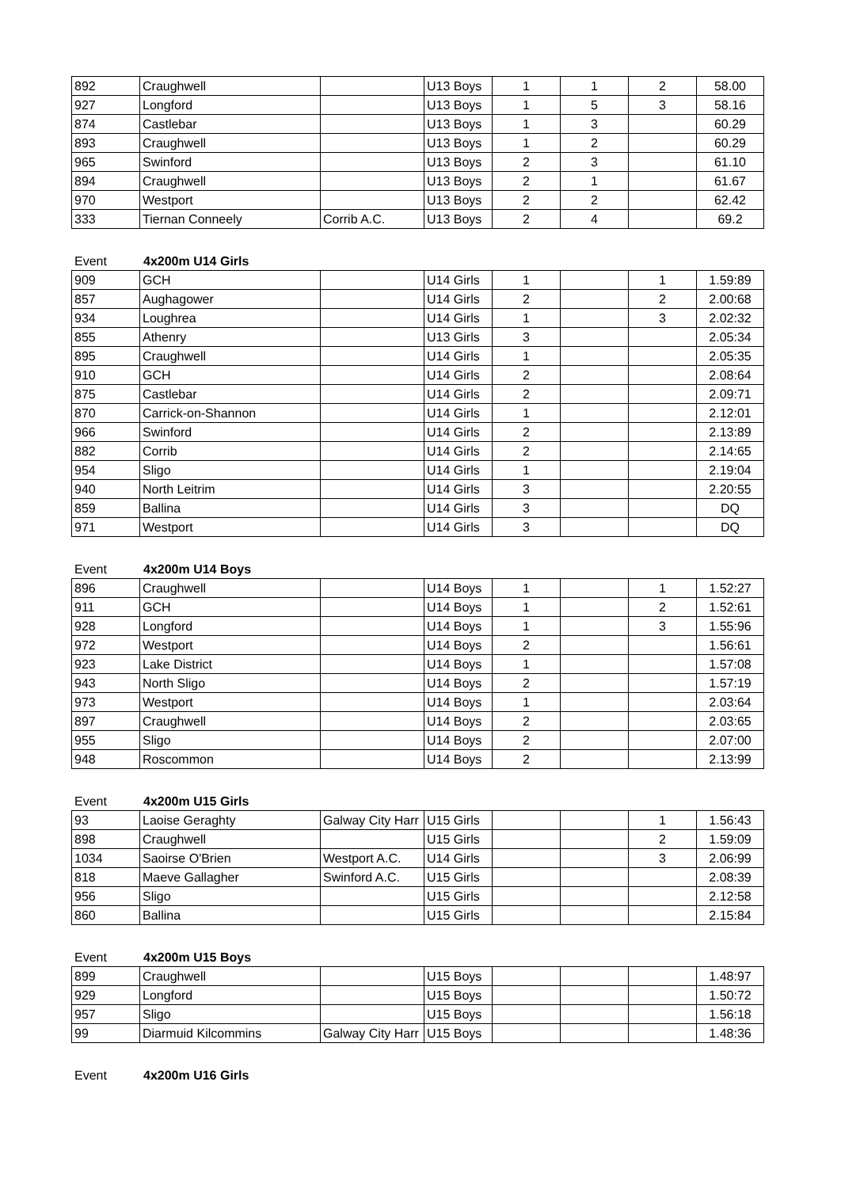| 892 | Craughwell | | U13 Boys | 1 | 1 | 2 | 58.00 |
| 927 | Longford | | U13 Boys | 1 | 5 | 3 | 58.16 |
| 874 | Castlebar | | U13 Boys | 1 | 3 | | 60.29 |
| 893 | Craughwell | | U13 Boys | 1 | 2 | | 60.29 |
| 965 | Swinford | | U13 Boys | 2 | 3 | | 61.10 |
| 894 | Craughwell | | U13 Boys | 2 | 1 | | 61.67 |
| 970 | Westport | | U13 Boys | 2 | 2 | | 62.42 |
| 333 | Tiernan Conneely | Corrib A.C. | U13 Boys | 2 | 4 | | 69.2 |
Event 4x200m U14 Girls
| 909 | GCH | | U14 Girls | 1 | | 1 | 1.59:89 |
| 857 | Aughagower | | U14 Girls | 2 | | 2 | 2.00:68 |
| 934 | Loughrea | | U14 Girls | 1 | | 3 | 2.02:32 |
| 855 | Athenry | | U13 Girls | 3 | | | 2.05:34 |
| 895 | Craughwell | | U14 Girls | 1 | | | 2.05:35 |
| 910 | GCH | | U14 Girls | 2 | | | 2.08:64 |
| 875 | Castlebar | | U14 Girls | 2 | | | 2.09:71 |
| 870 | Carrick-on-Shannon | | U14 Girls | 1 | | | 2.12:01 |
| 966 | Swinford | | U14 Girls | 2 | | | 2.13:89 |
| 882 | Corrib | | U14 Girls | 2 | | | 2.14:65 |
| 954 | Sligo | | U14 Girls | 1 | | | 2.19:04 |
| 940 | North Leitrim | | U14 Girls | 3 | | | 2.20:55 |
| 859 | Ballina | | U14 Girls | 3 | | | DQ |
| 971 | Westport | | U14 Girls | 3 | | | DQ |
Event 4x200m U14 Boys
| 896 | Craughwell | | U14 Boys | 1 | | 1 | 1.52:27 |
| 911 | GCH | | U14 Boys | 1 | | 2 | 1.52:61 |
| 928 | Longford | | U14 Boys | 1 | | 3 | 1.55:96 |
| 972 | Westport | | U14 Boys | 2 | | | 1.56:61 |
| 923 | Lake District | | U14 Boys | 1 | | | 1.57:08 |
| 943 | North Sligo | | U14 Boys | 2 | | | 1.57:19 |
| 973 | Westport | | U14 Boys | 1 | | | 2.03:64 |
| 897 | Craughwell | | U14 Boys | 2 | | | 2.03:65 |
| 955 | Sligo | | U14 Boys | 2 | | | 2.07:00 |
| 948 | Roscommon | | U14 Boys | 2 | | | 2.13:99 |
Event 4x200m U15 Girls
| 93 | Laoise Geraghty | Galway City Harr | U15 Girls | | | 1 | 1.56:43 |
| 898 | Craughwell | | U15 Girls | | | 2 | 1.59:09 |
| 1034 | Saoirse O'Brien | Westport A.C. | U14 Girls | | | 3 | 2.06:99 |
| 818 | Maeve Gallagher | Swinford A.C. | U15 Girls | | | | 2.08:39 |
| 956 | Sligo | | U15 Girls | | | | 2.12:58 |
| 860 | Ballina | | U15 Girls | | | | 2.15:84 |
Event 4x200m U15 Boys
| 899 | Craughwell | | U15 Boys | | | | 1.48:97 |
| 929 | Longford | | U15 Boys | | | | 1.50:72 |
| 957 | Sligo | | U15 Boys | | | | 1.56:18 |
| 99 | Diarmuid Kilcommins | Galway City Harr | U15 Boys | | | | 1.48:36 |
Event 4x200m U16 Girls